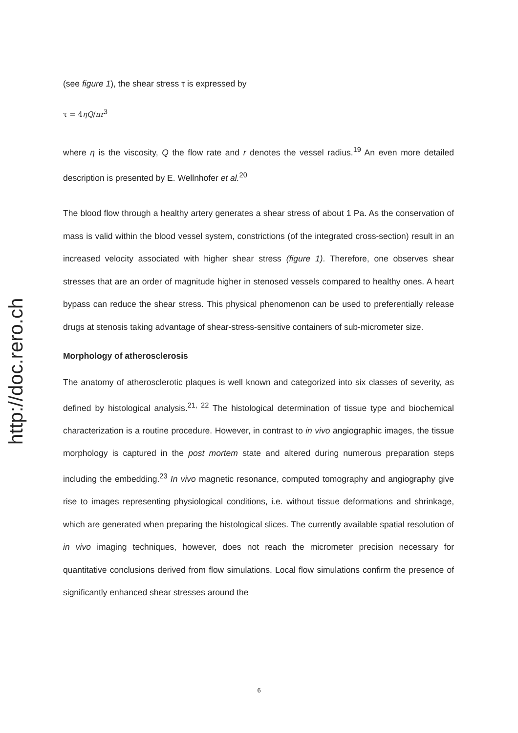http://doc.rero.ch
(see figure 1), the shear stress τ is expressed by
τ = 4ηQ/πr<sup>3</sup>
where η is the viscosity, Q the flow rate and r denotes the vessel radius.<sup>19</sup> An even more detailed description is presented by E. Wellnhofer et al.<sup>20</sup>
The blood flow through a healthy artery generates a shear stress of about 1 Pa. As the conservation of mass is valid within the blood vessel system, constrictions (of the integrated cross-section) result in an increased velocity associated with higher shear stress (figure 1). Therefore, one observes shear stresses that are an order of magnitude higher in stenosed vessels compared to healthy ones. A heart bypass can reduce the shear stress. This physical phenomenon can be used to preferentially release drugs at stenosis taking advantage of shear-stress-sensitive containers of sub-micrometer size.
Morphology of atherosclerosis
The anatomy of atherosclerotic plaques is well known and categorized into six classes of severity, as defined by histological analysis.<sup>21, 22</sup> The histological determination of tissue type and biochemical characterization is a routine procedure. However, in contrast to in vivo angiographic images, the tissue morphology is captured in the post mortem state and altered during numerous preparation steps including the embedding.<sup>23</sup> In vivo magnetic resonance, computed tomography and angiography give rise to images representing physiological conditions, i.e. without tissue deformations and shrinkage, which are generated when preparing the histological slices. The currently available spatial resolution of in vivo imaging techniques, however, does not reach the micrometer precision necessary for quantitative conclusions derived from flow simulations. Local flow simulations confirm the presence of significantly enhanced shear stresses around the
6